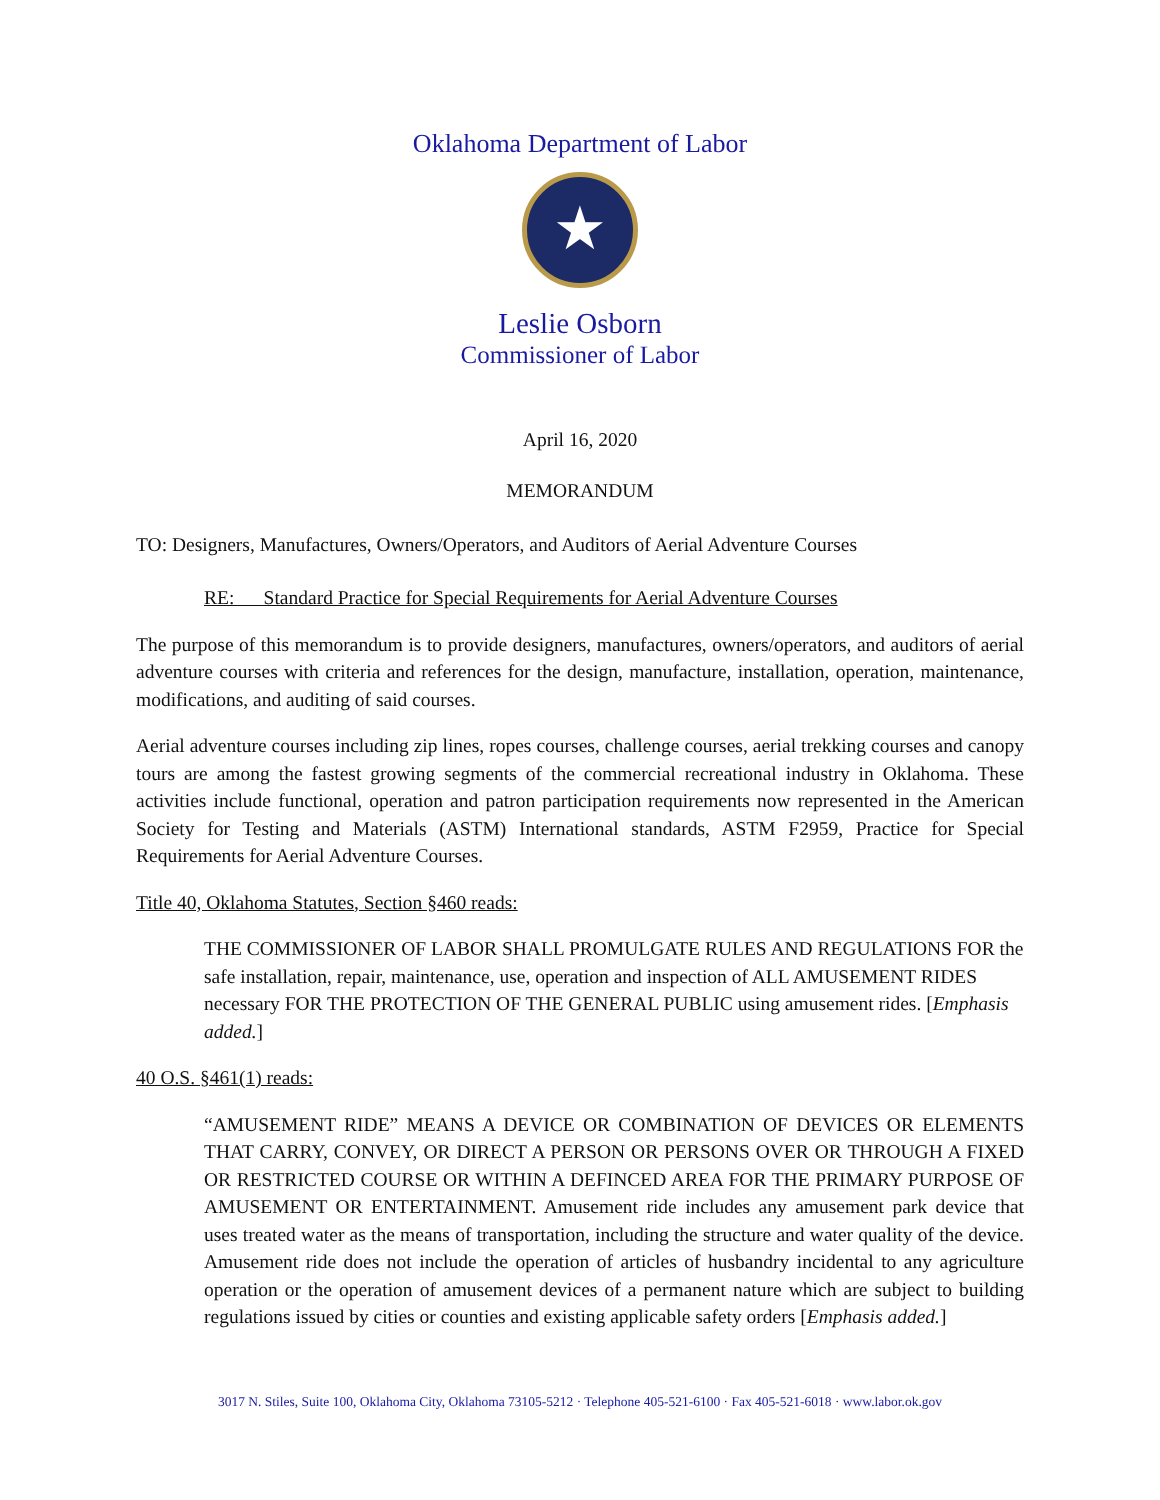Oklahoma Department of Labor
★
Leslie Osborn
Commissioner of Labor
April 16, 2020
MEMORANDUM
TO: Designers, Manufactures, Owners/Operators, and Auditors of Aerial Adventure Courses
RE: Standard Practice for Special Requirements for Aerial Adventure Courses
The purpose of this memorandum is to provide designers, manufactures, owners/operators, and auditors of aerial adventure courses with criteria and references for the design, manufacture, installation, operation, maintenance, modifications, and auditing of said courses.
Aerial adventure courses including zip lines, ropes courses, challenge courses, aerial trekking courses and canopy tours are among the fastest growing segments of the commercial recreational industry in Oklahoma. These activities include functional, operation and patron participation requirements now represented in the American Society for Testing and Materials (ASTM) International standards, ASTM F2959, Practice for Special Requirements for Aerial Adventure Courses.
Title 40, Oklahoma Statutes, Section §460 reads:
THE COMMISSIONER OF LABOR SHALL PROMULGATE RULES AND REGULATIONS FOR the safe installation, repair, maintenance, use, operation and inspection of ALL AMUSEMENT RIDES necessary FOR THE PROTECTION OF THE GENERAL PUBLIC using amusement rides. [Emphasis added.]
40 O.S. §461(1) reads:
“AMUSEMENT RIDE” MEANS A DEVICE OR COMBINATION OF DEVICES OR ELEMENTS THAT CARRY, CONVEY, OR DIRECT A PERSON OR PERSONS OVER OR THROUGH A FIXED OR RESTRICTED COURSE OR WITHIN A DEFINCED AREA FOR THE PRIMARY PURPOSE OF AMUSEMENT OR ENTERTAINMENT. Amusement ride includes any amusement park device that uses treated water as the means of transportation, including the structure and water quality of the device. Amusement ride does not include the operation of articles of husbandry incidental to any agriculture operation or the operation of amusement devices of a permanent nature which are subject to building regulations issued by cities or counties and existing applicable safety orders [Emphasis added.]
3017 N. Stiles, Suite 100, Oklahoma City, Oklahoma 73105-5212 · Telephone 405-521-6100 · Fax 405-521-6018 · www.labor.ok.gov